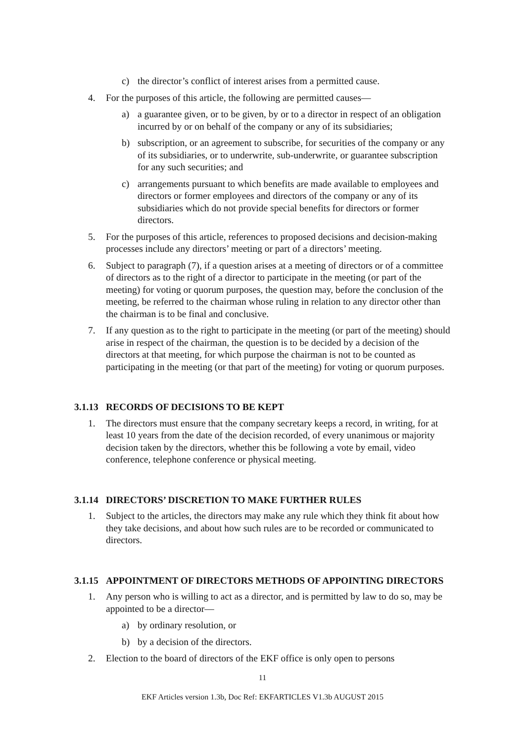c) the director’s conflict of interest arises from a permitted cause.
4. For the purposes of this article, the following are permitted causes—
a) a guarantee given, or to be given, by or to a director in respect of an obligation incurred by or on behalf of the company or any of its subsidiaries;
b) subscription, or an agreement to subscribe, for securities of the company or any of its subsidiaries, or to underwrite, sub-underwrite, or guarantee subscription for any such securities; and
c) arrangements pursuant to which benefits are made available to employees and directors or former employees and directors of the company or any of its subsidiaries which do not provide special benefits for directors or former directors.
5. For the purposes of this article, references to proposed decisions and decision-making processes include any directors’ meeting or part of a directors’ meeting.
6. Subject to paragraph (7), if a question arises at a meeting of directors or of a committee of directors as to the right of a director to participate in the meeting (or part of the meeting) for voting or quorum purposes, the question may, before the conclusion of the meeting, be referred to the chairman whose ruling in relation to any director other than the chairman is to be final and conclusive.
7. If any question as to the right to participate in the meeting (or part of the meeting) should arise in respect of the chairman, the question is to be decided by a decision of the directors at that meeting, for which purpose the chairman is not to be counted as participating in the meeting (or that part of the meeting) for voting or quorum purposes.
3.1.13 RECORDS OF DECISIONS TO BE KEPT
1. The directors must ensure that the company secretary keeps a record, in writing, for at least 10 years from the date of the decision recorded, of every unanimous or majority decision taken by the directors, whether this be following a vote by email, video conference, telephone conference or physical meeting.
3.1.14 DIRECTORS’ DISCRETION TO MAKE FURTHER RULES
1. Subject to the articles, the directors may make any rule which they think fit about how they take decisions, and about how such rules are to be recorded or communicated to directors.
3.1.15 APPOINTMENT OF DIRECTORS METHODS OF APPOINTING DIRECTORS
1. Any person who is willing to act as a director, and is permitted by law to do so, may be appointed to be a director—
a) by ordinary resolution, or
b) by a decision of the directors.
2. Election to the board of directors of the EKF office is only open to persons
11
EKF Articles version 1.3b, Doc Ref: EKFARTICLES V1.3b AUGUST 2015